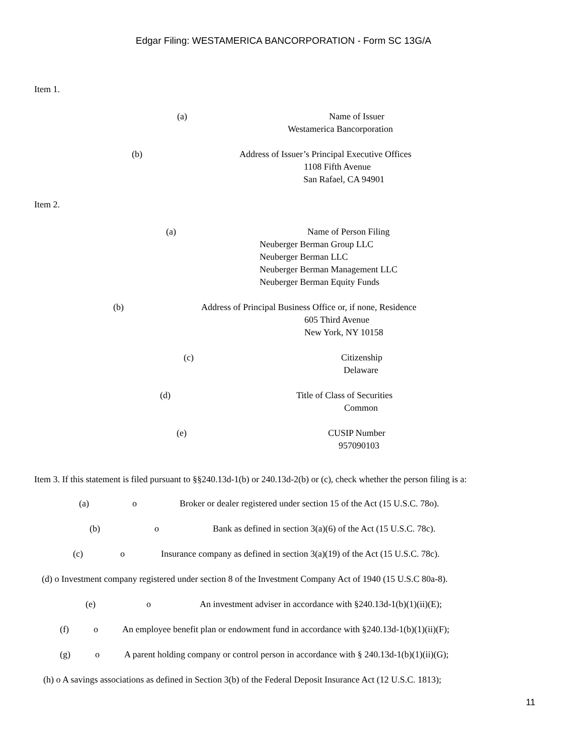Edgar Filing: WESTAMERICA BANCORPORATION - Form SC 13G/A
Item 1.
(a) Name of Issuer
Westamerica Bancorporation
(b) Address of Issuer’s Principal Executive Offices
1108 Fifth Avenue
San Rafael, CA 94901
Item 2.
(a) Name of Person Filing
Neuberger Berman Group LLC Neuberger Berman LLC
Neuberger Berman Management LLC
Neuberger Berman Equity Funds
(b) Address of Principal Business Office or, if none, Residence
605 Third Avenue New York, NY 10158
(c) Citizenship Delaware
(d) Title of Class of Securities Common
(e) CUSIP Number 957090103
Item 3. If this statement is filed pursuant to §§240.13d-1(b) or 240.13d-2(b) or (c), check whether the person filing is a:
(a) o Broker or dealer registered under section 15 of the Act (15 U.S.C. 78o).
(b) o Bank as defined in section 3(a)(6) of the Act (15 U.S.C. 78c).
(c) o Insurance company as defined in section 3(a)(19) of the Act (15 U.S.C. 78c).
(d) o Investment company registered under section 8 of the Investment Company Act of 1940 (15 U.S.C 80a-8).
(e) o An investment adviser in accordance with §240.13d-1(b)(1)(ii)(E);
(f) o An employee benefit plan or endowment fund in accordance with §240.13d-1(b)(1)(ii)(F);
(g) o A parent holding company or control person in accordance with § 240.13d-1(b)(1)(ii)(G);
(h) o A savings associations as defined in Section 3(b) of the Federal Deposit Insurance Act (12 U.S.C. 1813);
11